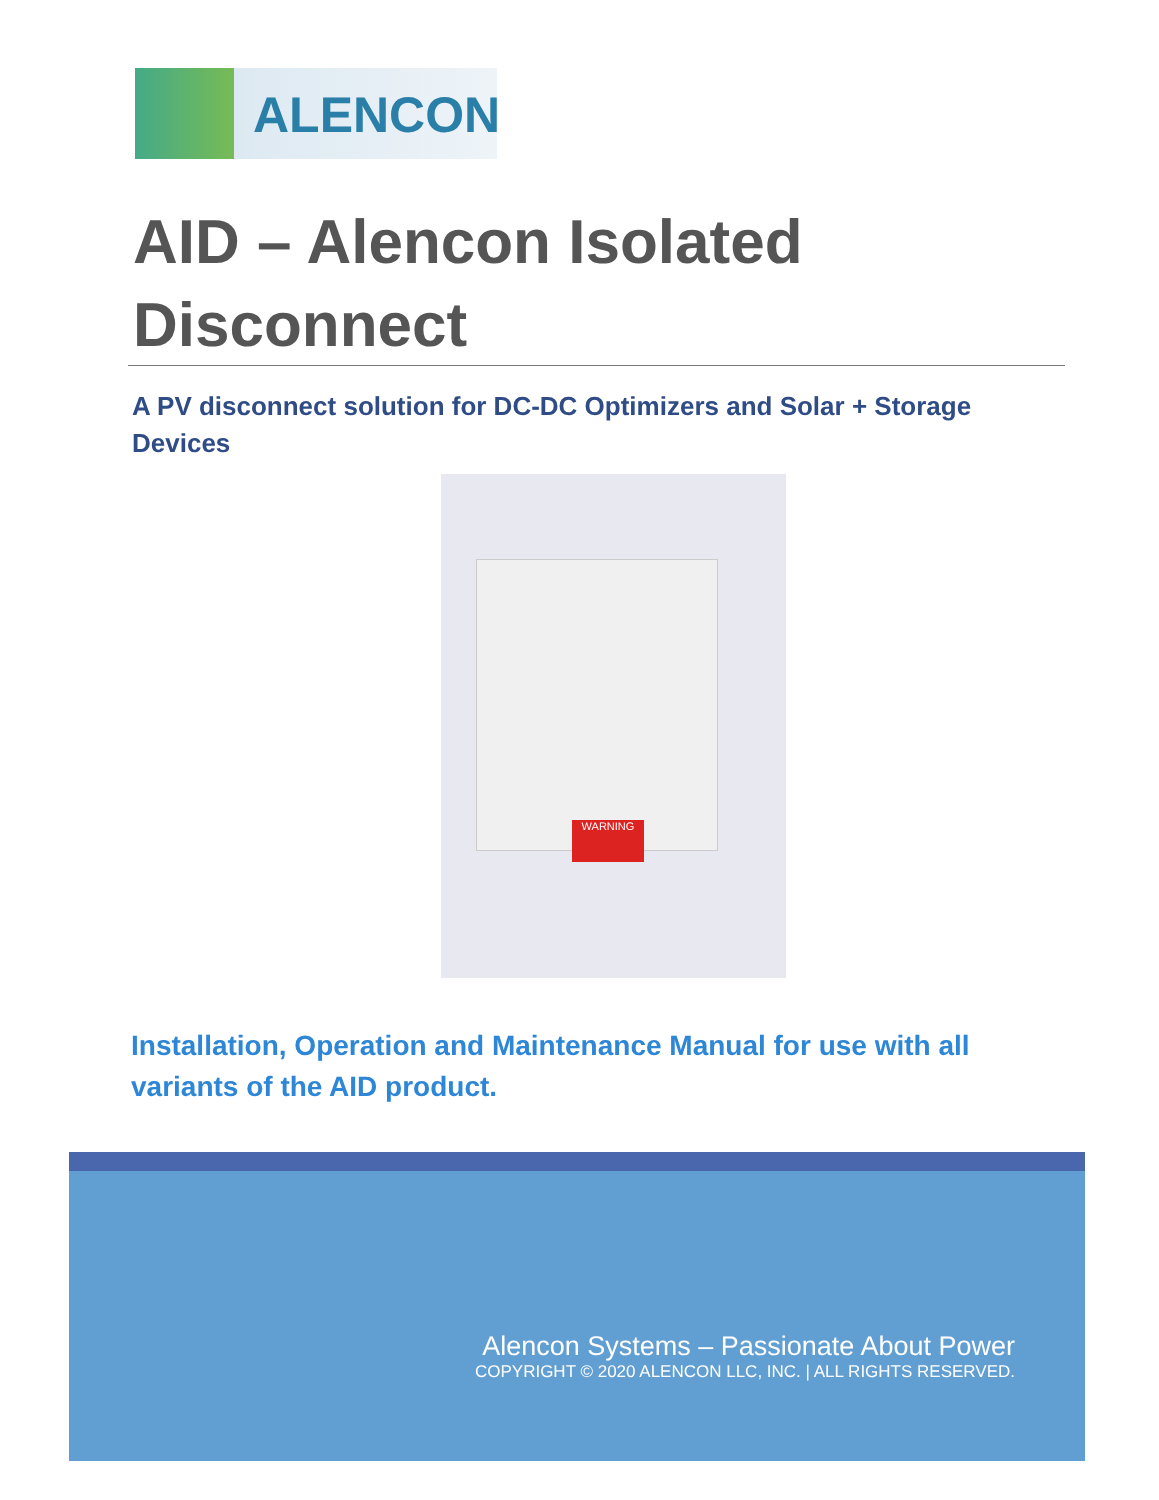ALENCON
AID – Alencon Isolated
Disconnect
A PV disconnect solution for DC-DC Optimizers and Solar + Storage Devices
WARNING
Installation, Operation and Maintenance Manual for use with all variants of the AID product.
Alencon Systems – Passionate About Power
COPYRIGHT © 2020 ALENCON LLC, INC. | ALL RIGHTS RESERVED.